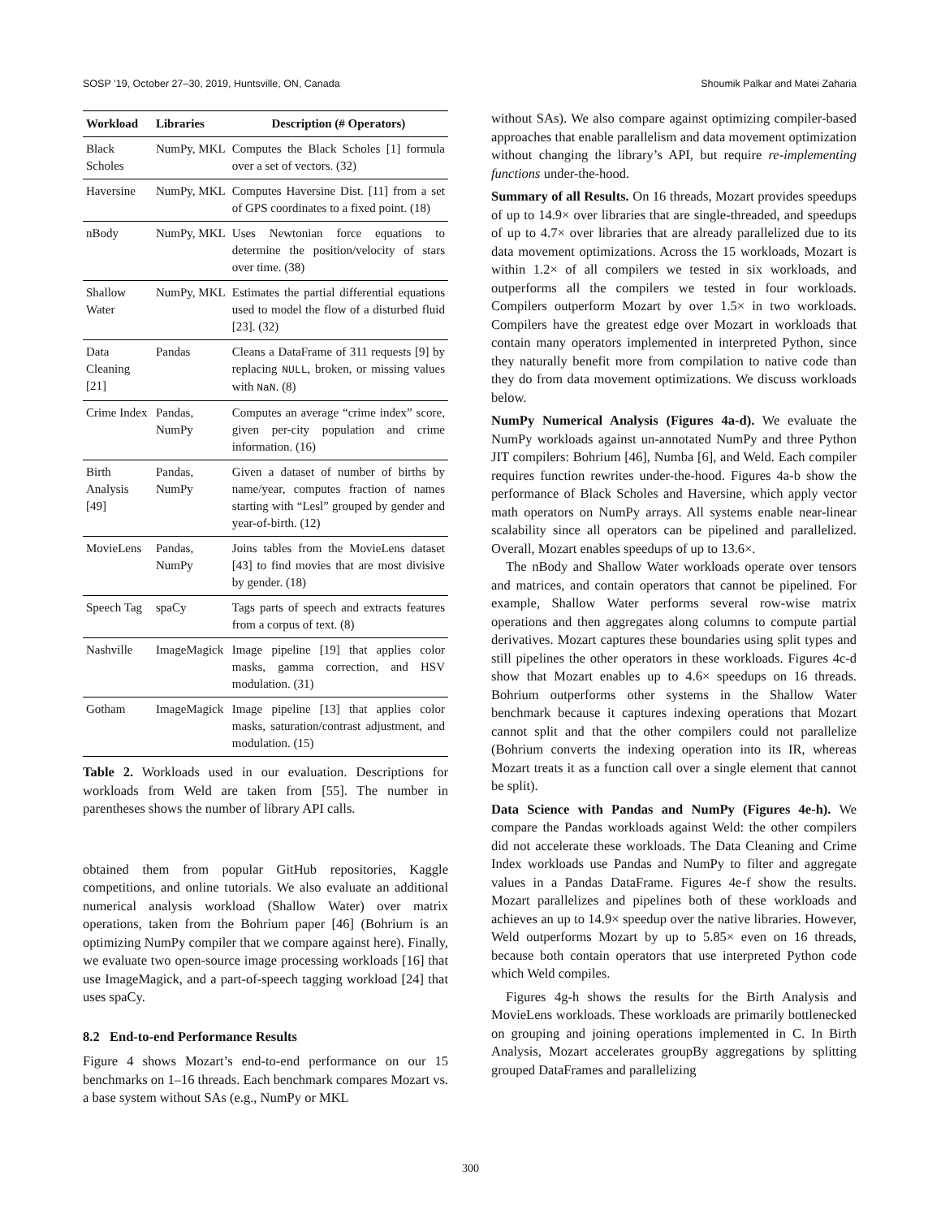SOSP ’19, October 27–30, 2019, Huntsville, ON, Canada Shoumik Palkar and Matei Zaharia
| Workload | Libraries | Description (# Operators) |
| --- | --- | --- |
| Black Scholes | NumPy, MKL | Computes the Black Scholes [1] formula over a set of vectors. (32) |
| Haversine | NumPy, MKL | Computes Haversine Dist. [11] from a set of GPS coordinates to a fixed point. (18) |
| nBody | NumPy, MKL | Uses Newtonian force equations to determine the position/velocity of stars over time. (38) |
| Shallow Water | NumPy, MKL | Estimates the partial differential equations used to model the flow of a disturbed fluid [23]. (32) |
| Data Cleaning [21] | Pandas | Cleans a DataFrame of 311 requests [9] by replacing NULL , broken, or missing values with NaN . (8) |
| Crime Index | Pandas, NumPy | Computes an average “crime index” score, given per-city population and crime information. (16) |
| Birth Analysis [49] | Pandas, NumPy | Given a dataset of number of births by name/year, computes fraction of names starting with “Lesl” grouped by gender and year-of-birth. (12) |
| MovieLens | Pandas, NumPy | Joins tables from the MovieLens dataset [43] to find movies that are most divisive by gender. (18) |
| Speech Tag | spaCy | Tags parts of speech and extracts features from a corpus of text. (8) |
| Nashville | ImageMagick | Image pipeline [19] that applies color masks, gamma correction, and HSV modulation. (31) |
| Gotham | ImageMagick | Image pipeline [13] that applies color masks, saturation/contrast adjustment, and modulation. (15) |
Table 2. Workloads used in our evaluation. Descriptions for workloads from Weld are taken from [55]. The number in parentheses shows the number of library API calls.
obtained them from popular GitHub repositories, Kaggle competitions, and online tutorials. We also evaluate an additional numerical analysis workload (Shallow Water) over matrix operations, taken from the Bohrium paper [46] (Bohrium is an optimizing NumPy compiler that we compare against here). Finally, we evaluate two open-source image processing workloads [16] that use ImageMagick, and a part-of-speech tagging workload [24] that uses spaCy.
8.2 End-to-end Performance Results
Figure 4 shows Mozart’s end-to-end performance on our 15 benchmarks on 1–16 threads. Each benchmark compares Mozart vs. a base system without SAs (e.g., NumPy or MKL
without SAs). We also compare against optimizing compiler-based approaches that enable parallelism and data movement optimization without changing the library’s API, but require re-implementing functions under-the-hood.
Summary of all Results. On 16 threads, Mozart provides speedups of up to 14.9× over libraries that are single-threaded, and speedups of up to 4.7× over libraries that are already parallelized due to its data movement optimizations. Across the 15 workloads, Mozart is within 1.2× of all compilers we tested in six workloads, and outperforms all the compilers we tested in four workloads. Compilers outperform Mozart by over 1.5× in two workloads. Compilers have the greatest edge over Mozart in workloads that contain many operators implemented in interpreted Python, since they naturally benefit more from compilation to native code than they do from data movement optimizations. We discuss workloads below.
NumPy Numerical Analysis (Figures 4a-d). We evaluate the NumPy workloads against un-annotated NumPy and three Python JIT compilers: Bohrium [46], Numba [6], and Weld. Each compiler requires function rewrites under-the-hood. Figures 4a-b show the performance of Black Scholes and Haversine, which apply vector math operators on NumPy arrays. All systems enable near-linear scalability since all operators can be pipelined and parallelized. Overall, Mozart enables speedups of up to 13.6×.
The nBody and Shallow Water workloads operate over tensors and matrices, and contain operators that cannot be pipelined. For example, Shallow Water performs several row-wise matrix operations and then aggregates along columns to compute partial derivatives. Mozart captures these boundaries using split types and still pipelines the other operators in these workloads. Figures 4c-d show that Mozart enables up to 4.6× speedups on 16 threads. Bohrium outperforms other systems in the Shallow Water benchmark because it captures indexing operations that Mozart cannot split and that the other compilers could not parallelize (Bohrium converts the indexing operation into its IR, whereas Mozart treats it as a function call over a single element that cannot be split).
Data Science with Pandas and NumPy (Figures 4e-h). We compare the Pandas workloads against Weld: the other compilers did not accelerate these workloads. The Data Cleaning and Crime Index workloads use Pandas and NumPy to filter and aggregate values in a Pandas DataFrame. Figures 4e-f show the results. Mozart parallelizes and pipelines both of these workloads and achieves an up to 14.9× speedup over the native libraries. However, Weld outperforms Mozart by up to 5.85× even on 16 threads, because both contain operators that use interpreted Python code which Weld compiles.
Figures 4g-h shows the results for the Birth Analysis and MovieLens workloads. These workloads are primarily bottlenecked on grouping and joining operations implemented in C. In Birth Analysis, Mozart accelerates groupBy aggregations by splitting grouped DataFrames and parallelizing
300